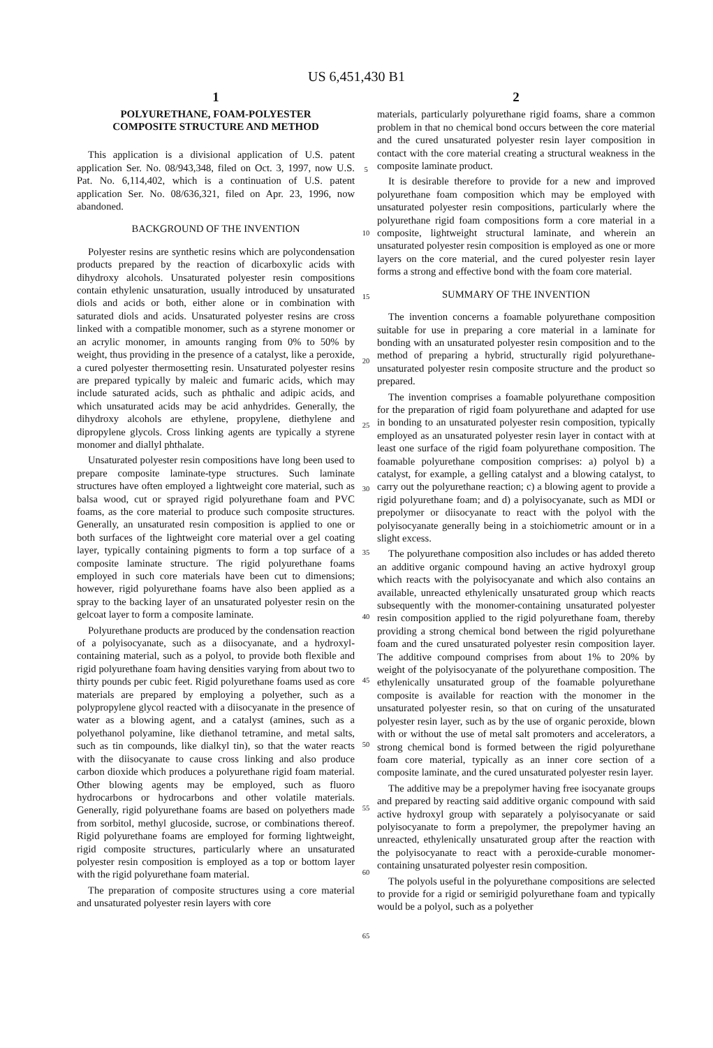US 6,451,430 B1
1
POLYURETHANE, FOAM-POLYESTER
COMPOSITE STRUCTURE AND METHOD
This application is a divisional application of U.S. patent application Ser. No. 08/943,348, filed on Oct. 3, 1997, now U.S. Pat. No. 6,114,402, which is a continuation of U.S. patent application Ser. No. 08/636,321, filed on Apr. 23, 1996, now abandoned.
BACKGROUND OF THE INVENTION
Polyester resins are synthetic resins which are polycondensation products prepared by the reaction of dicarboxylic acids with dihydroxy alcohols. Unsaturated polyester resin compositions contain ethylenic unsaturation, usually introduced by unsaturated diols and acids or both, either alone or in combination with saturated diols and acids. Unsaturated polyester resins are cross linked with a compatible monomer, such as a styrene monomer or an acrylic monomer, in amounts ranging from 0% to 50% by weight, thus providing in the presence of a catalyst, like a peroxide, a cured polyester thermosetting resin. Unsaturated polyester resins are prepared typically by maleic and fumaric acids, which may include saturated acids, such as phthalic and adipic acids, and which unsaturated acids may be acid anhydrides. Generally, the dihydroxy alcohols are ethylene, propylene, diethylene and dipropylene glycols. Cross linking agents are typically a styrene monomer and diallyl phthalate.
Unsaturated polyester resin compositions have long been used to prepare composite laminate-type structures. Such laminate structures have often employed a lightweight core material, such as balsa wood, cut or sprayed rigid polyurethane foam and PVC foams, as the core material to produce such composite structures. Generally, an unsaturated resin composition is applied to one or both surfaces of the lightweight core material over a gel coating layer, typically containing pigments to form a top surface of a composite laminate structure. The rigid polyurethane foams employed in such core materials have been cut to dimensions; however, rigid polyurethane foams have also been applied as a spray to the backing layer of an unsaturated polyester resin on the gelcoat layer to form a composite laminate.
Polyurethane products are produced by the condensation reaction of a polyisocyanate, such as a diisocyanate, and a hydroxyl-containing material, such as a polyol, to provide both flexible and rigid polyurethane foam having densities varying from about two to thirty pounds per cubic feet. Rigid polyurethane foams used as core materials are prepared by employing a polyether, such as a polypropylene glycol reacted with a diisocyanate in the presence of water as a blowing agent, and a catalyst (amines, such as a polyethanol polyamine, like diethanol tetramine, and metal salts, such as tin compounds, like dialkyl tin), so that the water reacts with the diisocyanate to cause cross linking and also produce carbon dioxide which produces a polyurethane rigid foam material. Other blowing agents may be employed, such as fluoro hydrocarbons or hydrocarbons and other volatile materials. Generally, rigid polyurethane foams are based on polyethers made from sorbitol, methyl glucoside, sucrose, or combinations thereof. Rigid polyurethane foams are employed for forming lightweight, rigid composite structures, particularly where an unsaturated polyester resin composition is employed as a top or bottom layer with the rigid polyurethane foam material.
The preparation of composite structures using a core material and unsaturated polyester resin layers with core
5
10
15
20
25
30
35
40
45
50
55
60
65
2
materials, particularly polyurethane rigid foams, share a common problem in that no chemical bond occurs between the core material and the cured unsaturated polyester resin layer composition in contact with the core material creating a structural weakness in the composite laminate product.
It is desirable therefore to provide for a new and improved polyurethane foam composition which may be employed with unsaturated polyester resin compositions, particularly where the polyurethane rigid foam compositions form a core material in a composite, lightweight structural laminate, and wherein an unsaturated polyester resin composition is employed as one or more layers on the core material, and the cured polyester resin layer forms a strong and effective bond with the foam core material.
SUMMARY OF THE INVENTION
The invention concerns a foamable polyurethane composition suitable for use in preparing a core material in a laminate for bonding with an unsaturated polyester resin composition and to the method of preparing a hybrid, structurally rigid polyurethane-unsaturated polyester resin composite structure and the product so prepared.
The invention comprises a foamable polyurethane composition for the preparation of rigid foam polyurethane and adapted for use in bonding to an unsaturated polyester resin composition, typically employed as an unsaturated polyester resin layer in contact with at least one surface of the rigid foam polyurethane composition. The foamable polyurethane composition comprises: a) polyol b) a catalyst, for example, a gelling catalyst and a blowing catalyst, to carry out the polyurethane reaction; c) a blowing agent to provide a rigid polyurethane foam; and d) a polyisocyanate, such as MDI or prepolymer or diisocyanate to react with the polyol with the polyisocyanate generally being in a stoichiometric amount or in a slight excess.
The polyurethane composition also includes or has added thereto an additive organic compound having an active hydroxyl group which reacts with the polyisocyanate and which also contains an available, unreacted ethylenically unsaturated group which reacts subsequently with the monomer-containing unsaturated polyester resin composition applied to the rigid polyurethane foam, thereby providing a strong chemical bond between the rigid polyurethane foam and the cured unsaturated polyester resin composition layer. The additive compound comprises from about 1% to 20% by weight of the polyisocyanate of the polyurethane composition. The ethylenically unsaturated group of the foamable polyurethane composite is available for reaction with the monomer in the unsaturated polyester resin, so that on curing of the unsaturated polyester resin layer, such as by the use of organic peroxide, blown with or without the use of metal salt promoters and accelerators, a strong chemical bond is formed between the rigid polyurethane foam core material, typically as an inner core section of a composite laminate, and the cured unsaturated polyester resin layer.
The additive may be a prepolymer having free isocyanate groups and prepared by reacting said additive organic compound with said active hydroxyl group with separately a polyisocyanate or said polyisocyanate to form a prepolymer, the prepolymer having an unreacted, ethylenically unsaturated group after the reaction with the polyisocyanate to react with a peroxide-curable monomer-containing unsaturated polyester resin composition.
The polyols useful in the polyurethane compositions are selected to provide for a rigid or semirigid polyurethane foam and typically would be a polyol, such as a polyether